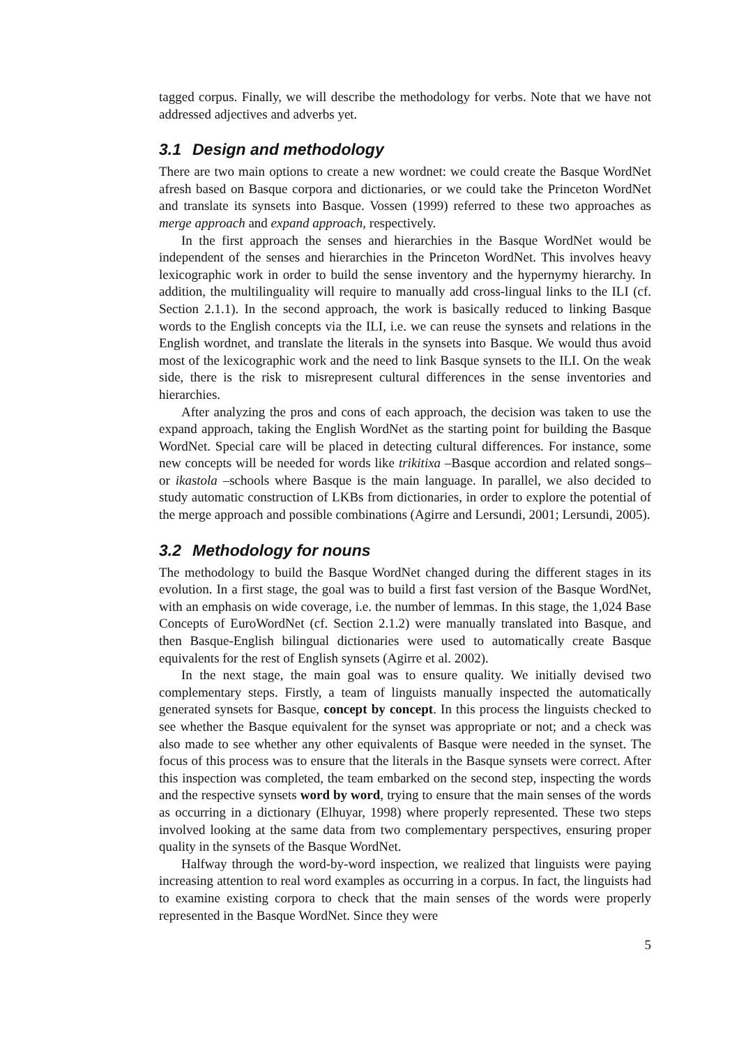tagged corpus. Finally, we will describe the methodology for verbs. Note that we have not addressed adjectives and adverbs yet.
3.1 Design and methodology
There are two main options to create a new wordnet: we could create the Basque WordNet afresh based on Basque corpora and dictionaries, or we could take the Princeton WordNet and translate its synsets into Basque. Vossen (1999) referred to these two approaches as merge approach and expand approach, respectively.
In the first approach the senses and hierarchies in the Basque WordNet would be independent of the senses and hierarchies in the Princeton WordNet. This involves heavy lexicographic work in order to build the sense inventory and the hypernymy hierarchy. In addition, the multilinguality will require to manually add cross-lingual links to the ILI (cf. Section 2.1.1). In the second approach, the work is basically reduced to linking Basque words to the English concepts via the ILI, i.e. we can reuse the synsets and relations in the English wordnet, and translate the literals in the synsets into Basque. We would thus avoid most of the lexicographic work and the need to link Basque synsets to the ILI. On the weak side, there is the risk to misrepresent cultural differences in the sense inventories and hierarchies.
After analyzing the pros and cons of each approach, the decision was taken to use the expand approach, taking the English WordNet as the starting point for building the Basque WordNet. Special care will be placed in detecting cultural differences. For instance, some new concepts will be needed for words like trikitixa –Basque accordion and related songs– or ikastola –schools where Basque is the main language. In parallel, we also decided to study automatic construction of LKBs from dictionaries, in order to explore the potential of the merge approach and possible combinations (Agirre and Lersundi, 2001; Lersundi, 2005).
3.2 Methodology for nouns
The methodology to build the Basque WordNet changed during the different stages in its evolution. In a first stage, the goal was to build a first fast version of the Basque WordNet, with an emphasis on wide coverage, i.e. the number of lemmas. In this stage, the 1,024 Base Concepts of EuroWordNet (cf. Section 2.1.2) were manually translated into Basque, and then Basque-English bilingual dictionaries were used to automatically create Basque equivalents for the rest of English synsets (Agirre et al. 2002).
In the next stage, the main goal was to ensure quality. We initially devised two complementary steps. Firstly, a team of linguists manually inspected the automatically generated synsets for Basque, concept by concept. In this process the linguists checked to see whether the Basque equivalent for the synset was appropriate or not; and a check was also made to see whether any other equivalents of Basque were needed in the synset. The focus of this process was to ensure that the literals in the Basque synsets were correct. After this inspection was completed, the team embarked on the second step, inspecting the words and the respective synsets word by word, trying to ensure that the main senses of the words as occurring in a dictionary (Elhuyar, 1998) where properly represented. These two steps involved looking at the same data from two complementary perspectives, ensuring proper quality in the synsets of the Basque WordNet.
Halfway through the word-by-word inspection, we realized that linguists were paying increasing attention to real word examples as occurring in a corpus. In fact, the linguists had to examine existing corpora to check that the main senses of the words were properly represented in the Basque WordNet. Since they were
5